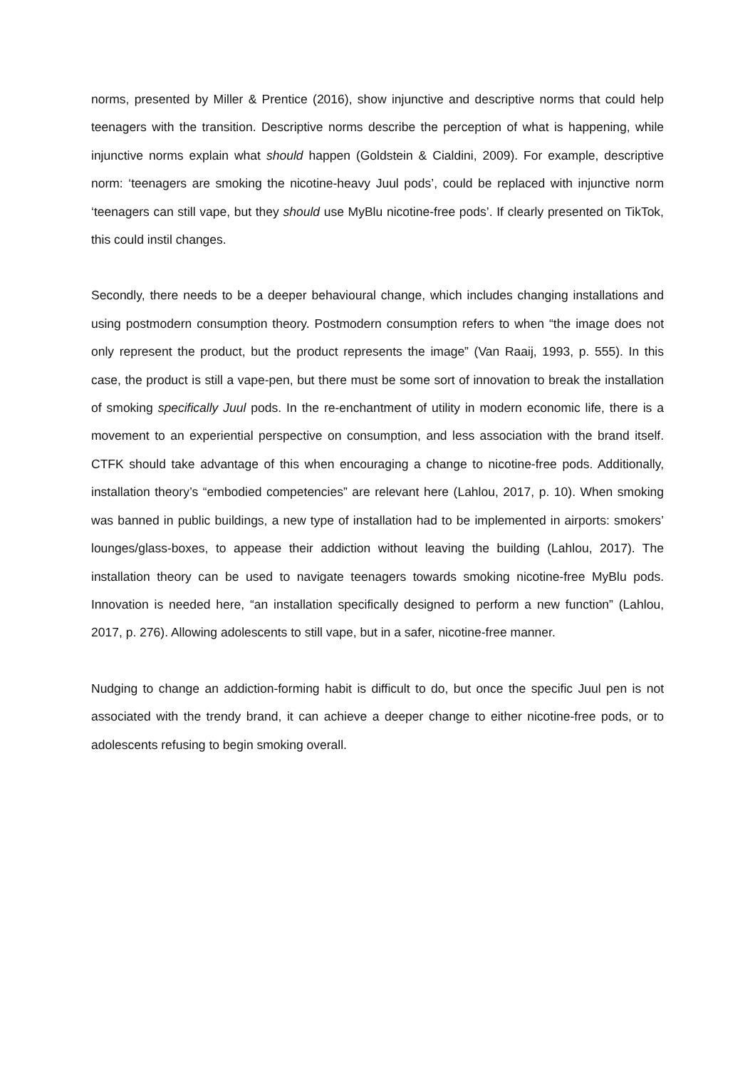norms, presented by Miller & Prentice (2016), show injunctive and descriptive norms that could help teenagers with the transition. Descriptive norms describe the perception of what is happening, while injunctive norms explain what should happen (Goldstein & Cialdini, 2009). For example, descriptive norm: ‘teenagers are smoking the nicotine-heavy Juul pods’, could be replaced with injunctive norm ‘teenagers can still vape, but they should use MyBlu nicotine-free pods’. If clearly presented on TikTok, this could instil changes.
Secondly, there needs to be a deeper behavioural change, which includes changing installations and using postmodern consumption theory. Postmodern consumption refers to when “the image does not only represent the product, but the product represents the image” (Van Raaij, 1993, p. 555). In this case, the product is still a vape-pen, but there must be some sort of innovation to break the installation of smoking specifically Juul pods. In the re-enchantment of utility in modern economic life, there is a movement to an experiential perspective on consumption, and less association with the brand itself. CTFK should take advantage of this when encouraging a change to nicotine-free pods. Additionally, installation theory’s “embodied competencies” are relevant here (Lahlou, 2017, p. 10). When smoking was banned in public buildings, a new type of installation had to be implemented in airports: smokers’ lounges/glass-boxes, to appease their addiction without leaving the building (Lahlou, 2017). The installation theory can be used to navigate teenagers towards smoking nicotine-free MyBlu pods. Innovation is needed here, “an installation specifically designed to perform a new function” (Lahlou, 2017, p. 276). Allowing adolescents to still vape, but in a safer, nicotine-free manner.
Nudging to change an addiction-forming habit is difficult to do, but once the specific Juul pen is not associated with the trendy brand, it can achieve a deeper change to either nicotine-free pods, or to adolescents refusing to begin smoking overall.